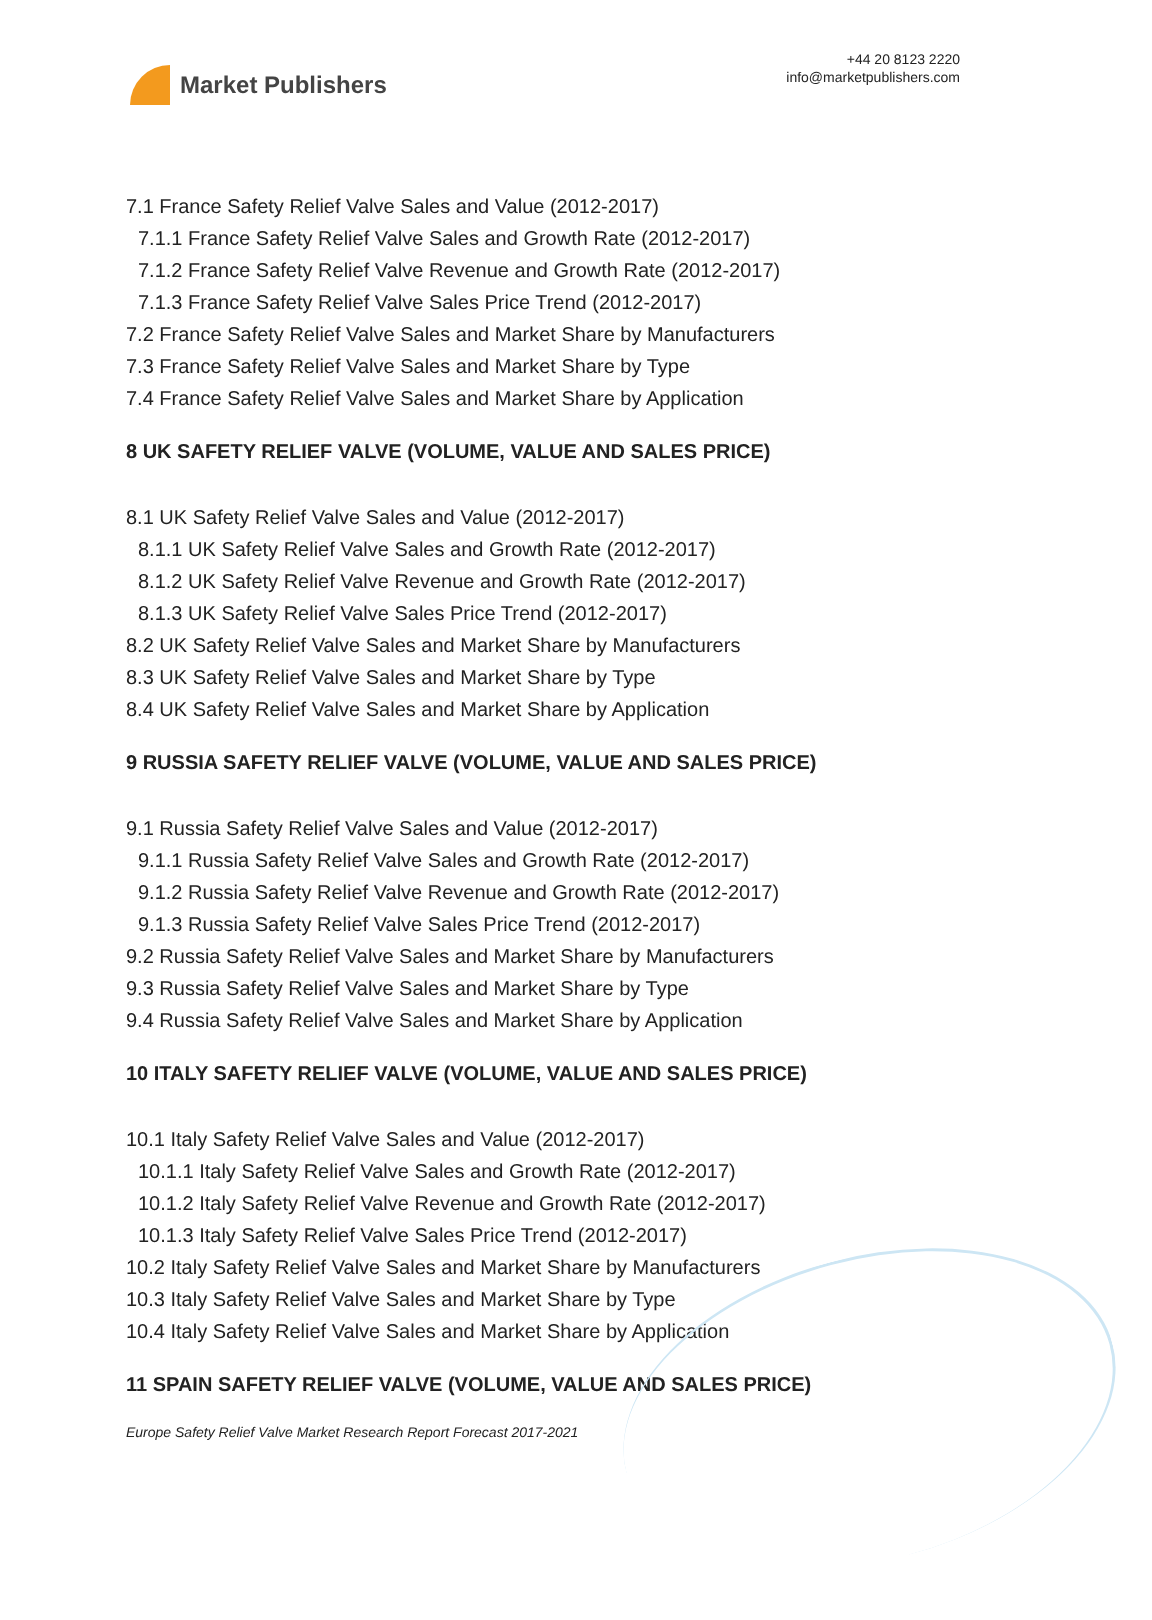Market Publishers
+44 20 8123 2220
info@marketpublishers.com
7.1 France Safety Relief Valve Sales and Value (2012-2017)
7.1.1 France Safety Relief Valve Sales and Growth Rate (2012-2017)
7.1.2 France Safety Relief Valve Revenue and Growth Rate (2012-2017)
7.1.3 France Safety Relief Valve Sales Price Trend (2012-2017)
7.2 France Safety Relief Valve Sales and Market Share by Manufacturers
7.3 France Safety Relief Valve Sales and Market Share by Type
7.4 France Safety Relief Valve Sales and Market Share by Application
8 UK SAFETY RELIEF VALVE (VOLUME, VALUE AND SALES PRICE)
8.1 UK Safety Relief Valve Sales and Value (2012-2017)
8.1.1 UK Safety Relief Valve Sales and Growth Rate (2012-2017)
8.1.2 UK Safety Relief Valve Revenue and Growth Rate (2012-2017)
8.1.3 UK Safety Relief Valve Sales Price Trend (2012-2017)
8.2 UK Safety Relief Valve Sales and Market Share by Manufacturers
8.3 UK Safety Relief Valve Sales and Market Share by Type
8.4 UK Safety Relief Valve Sales and Market Share by Application
9 RUSSIA SAFETY RELIEF VALVE (VOLUME, VALUE AND SALES PRICE)
9.1 Russia Safety Relief Valve Sales and Value (2012-2017)
9.1.1 Russia Safety Relief Valve Sales and Growth Rate (2012-2017)
9.1.2 Russia Safety Relief Valve Revenue and Growth Rate (2012-2017)
9.1.3 Russia Safety Relief Valve Sales Price Trend (2012-2017)
9.2 Russia Safety Relief Valve Sales and Market Share by Manufacturers
9.3 Russia Safety Relief Valve Sales and Market Share by Type
9.4 Russia Safety Relief Valve Sales and Market Share by Application
10 ITALY SAFETY RELIEF VALVE (VOLUME, VALUE AND SALES PRICE)
10.1 Italy Safety Relief Valve Sales and Value (2012-2017)
10.1.1 Italy Safety Relief Valve Sales and Growth Rate (2012-2017)
10.1.2 Italy Safety Relief Valve Revenue and Growth Rate (2012-2017)
10.1.3 Italy Safety Relief Valve Sales Price Trend (2012-2017)
10.2 Italy Safety Relief Valve Sales and Market Share by Manufacturers
10.3 Italy Safety Relief Valve Sales and Market Share by Type
10.4 Italy Safety Relief Valve Sales and Market Share by Application
11 SPAIN SAFETY RELIEF VALVE (VOLUME, VALUE AND SALES PRICE)
Europe Safety Relief Valve Market Research Report Forecast 2017-2021